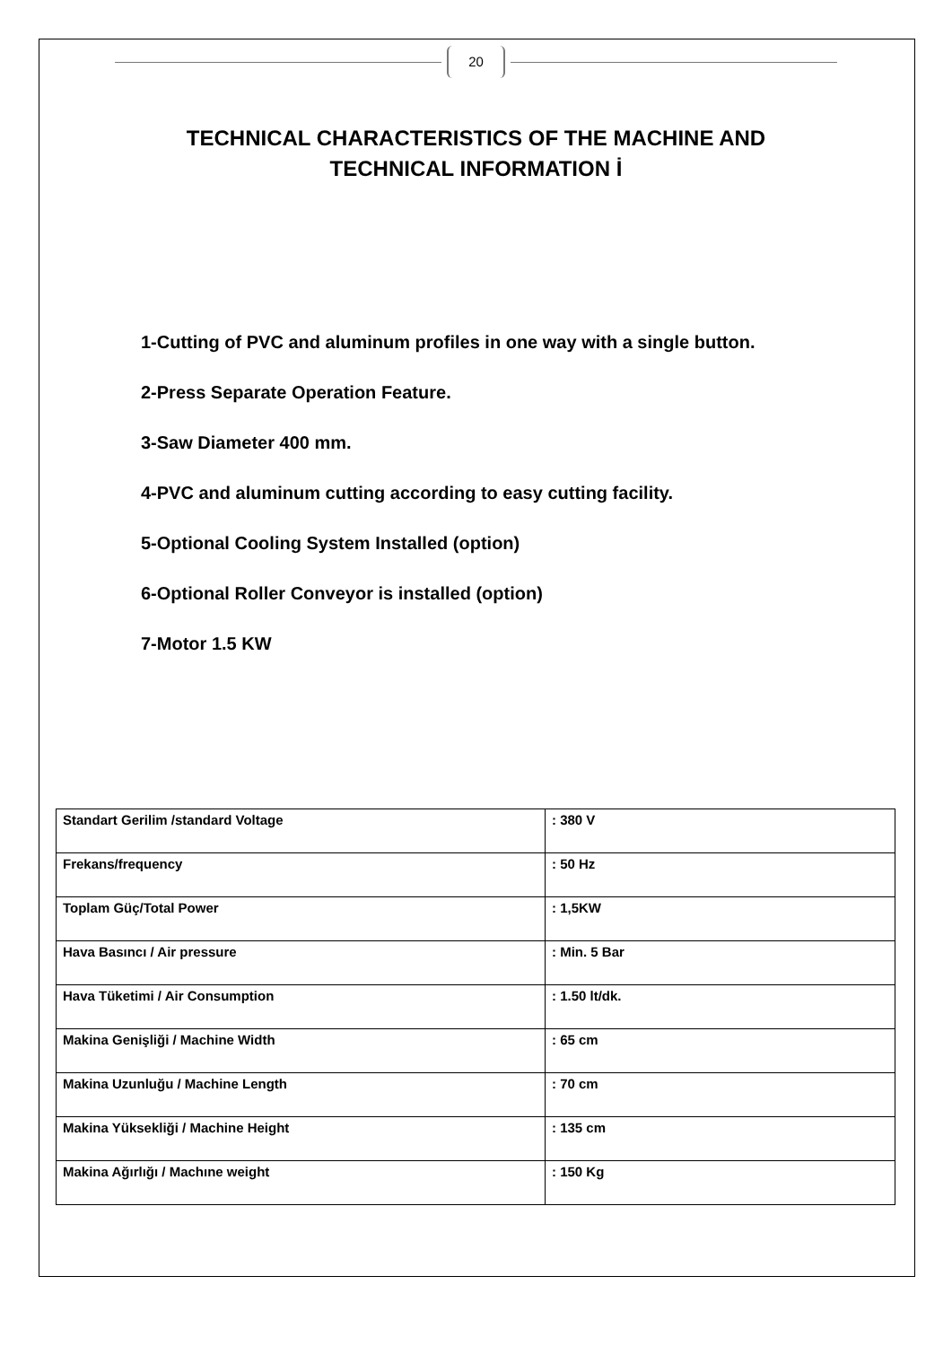20
TECHNICAL CHARACTERISTICS OF THE MACHINE AND
TECHNICAL INFORMATION İ
1-Cutting of PVC and aluminum profiles in one way with a single button.
2-Press Separate Operation Feature.
3-Saw Diameter 400 mm.
4-PVC and aluminum cutting according to easy cutting facility.
5-Optional Cooling System Installed (option)
6-Optional Roller Conveyor is installed (option)
7-Motor 1.5 KW
| Standart Gerilim /standard Voltage | : 380 V |
| Frekans/frequency | : 50 Hz |
| Toplam Güç/Total Power | : 1,5KW |
| Hava Basıncı / Air pressure | : Min. 5 Bar |
| Hava Tüketimi / Air Consumption | : 1.50 lt/dk. |
| Makina Genişliği / Machine Width | : 65 cm |
| Makina Uzunluğu / Machine Length | : 70 cm |
| Makina Yüksekliği / Machine Height | : 135 cm |
| Makina Ağırlığı / Machıne weight | : 150 Kg |